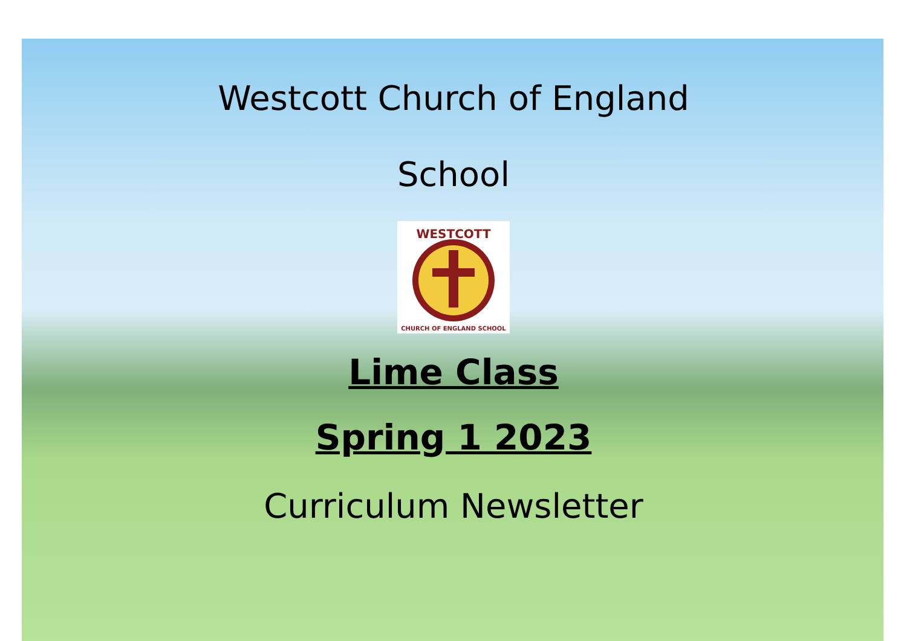Westcott Church of England
School
WESTCOTT
CHURCH OF ENGLAND SCHOOL
Lime Class
Spring 1 2023
Curriculum Newsletter